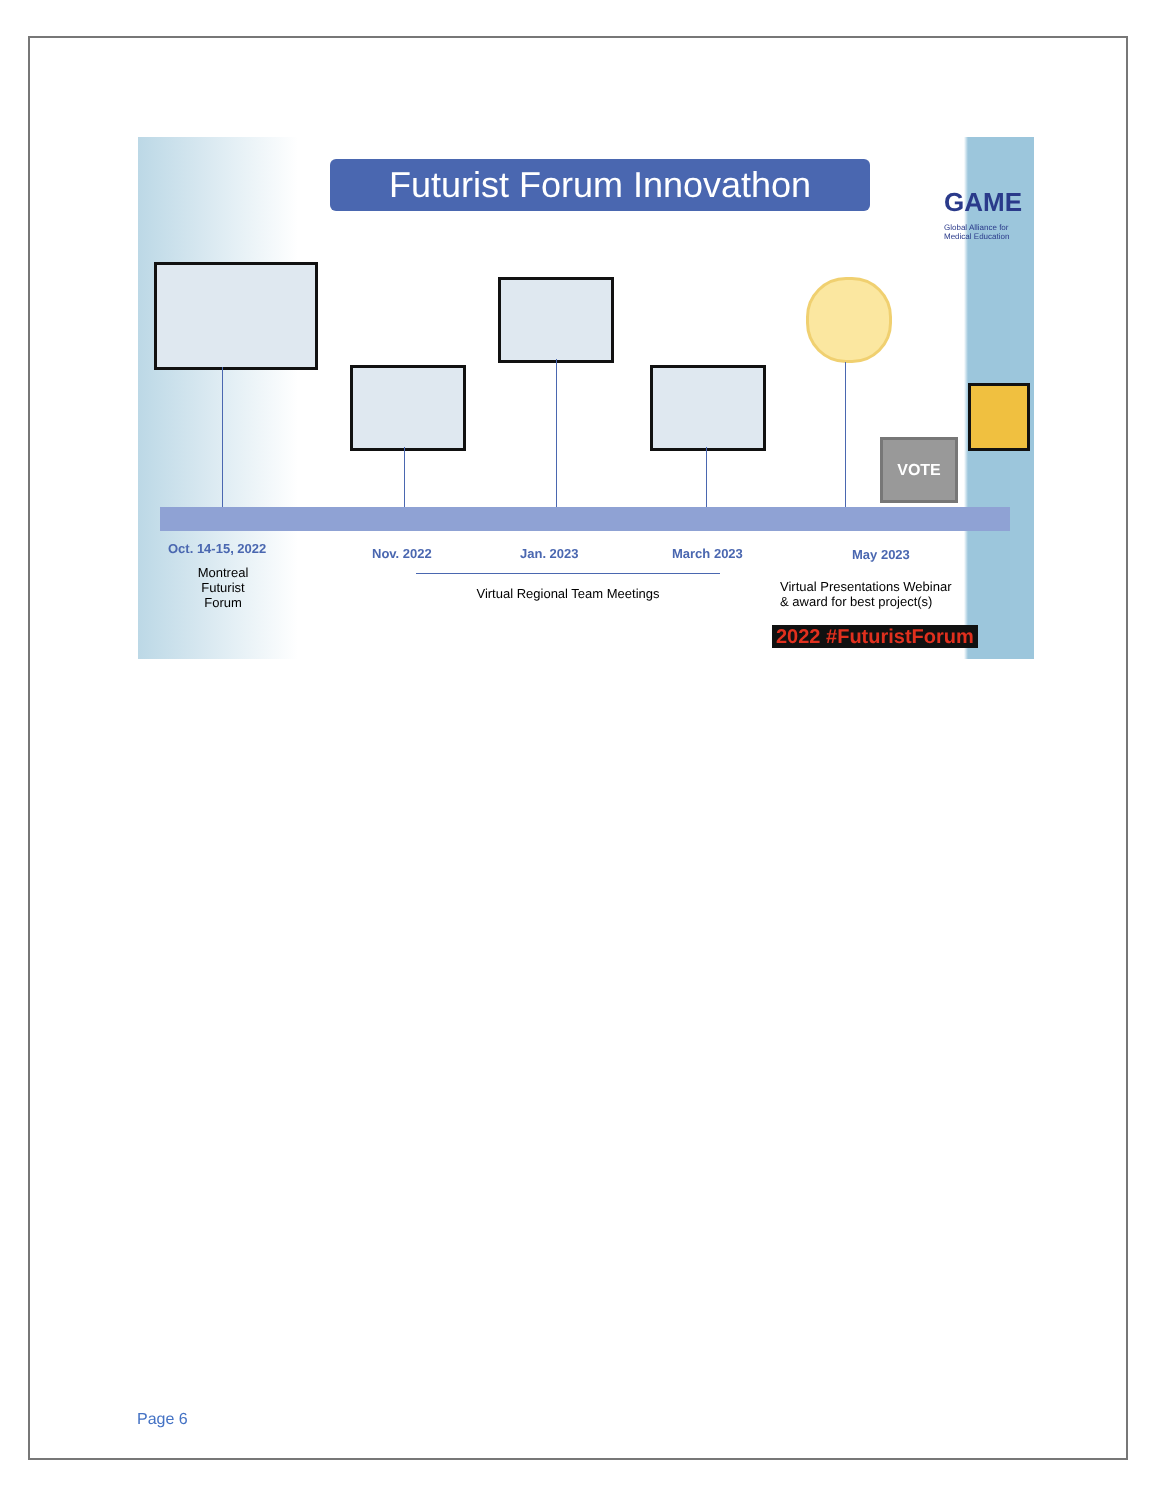Futurist Forum Innovathon
GAME
Global Alliance for Medical Education
VOTE
Oct. 14-15, 2022 Nov. 2022 Jan. 2023 March 2023 May 2023
Montreal Futurist Forum
Virtual Regional Team Meetings
Virtual Presentations Webinar
& award for best project(s)
2022 #FuturistForum
Page 6